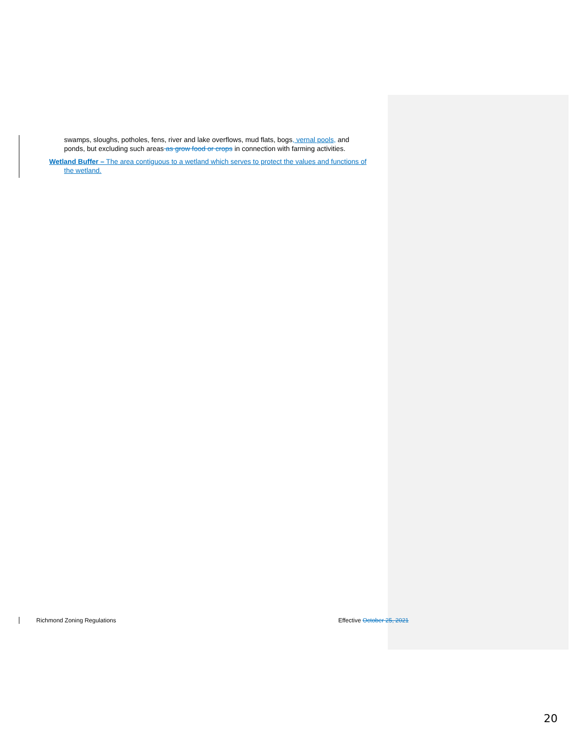swamps, sloughs, potholes, fens, river and lake overflows, mud flats, bogs, vernal pools, and ponds, but excluding such areas as grow food or crops in connection with farming activities.
Wetland Buffer – The area contiguous to a wetland which serves to protect the values and functions of the wetland.
Richmond Zoning Regulations Effective October 25, 2021
20